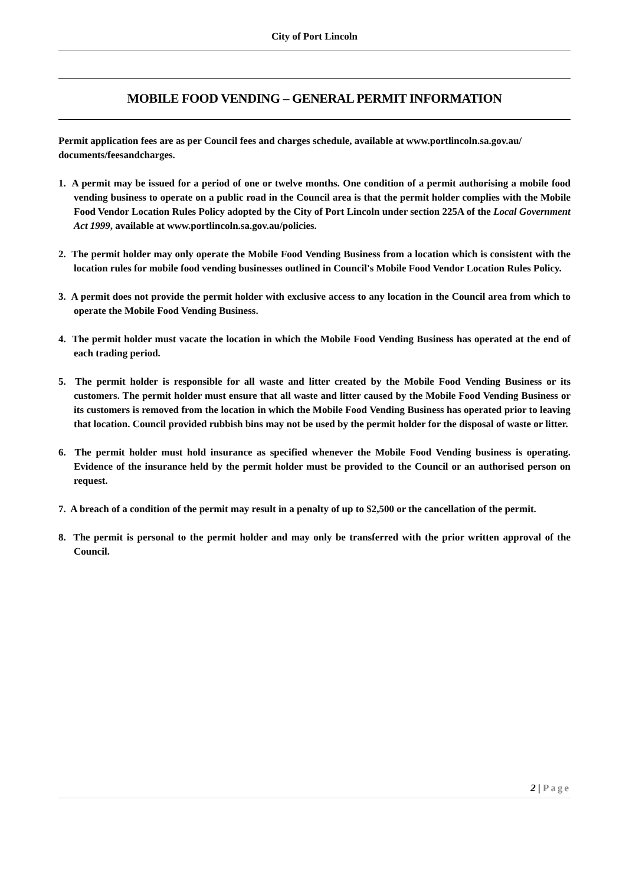City of Port Lincoln
MOBILE FOOD VENDING – GENERAL PERMIT INFORMATION
Permit application fees are as per Council fees and charges schedule, available at www.portlincoln.sa.gov.au/ documents/feesandcharges.
1. A permit may be issued for a period of one or twelve months. One condition of a permit authorising a mobile food vending business to operate on a public road in the Council area is that the permit holder complies with the Mobile Food Vendor Location Rules Policy adopted by the City of Port Lincoln under section 225A of the Local Government Act 1999, available at www.portlincoln.sa.gov.au/policies.
2. The permit holder may only operate the Mobile Food Vending Business from a location which is consistent with the location rules for mobile food vending businesses outlined in Council's Mobile Food Vendor Location Rules Policy.
3. A permit does not provide the permit holder with exclusive access to any location in the Council area from which to operate the Mobile Food Vending Business.
4. The permit holder must vacate the location in which the Mobile Food Vending Business has operated at the end of each trading period.
5. The permit holder is responsible for all waste and litter created by the Mobile Food Vending Business or its customers. The permit holder must ensure that all waste and litter caused by the Mobile Food Vending Business or its customers is removed from the location in which the Mobile Food Vending Business has operated prior to leaving that location. Council provided rubbish bins may not be used by the permit holder for the disposal of waste or litter.
6. The permit holder must hold insurance as specified whenever the Mobile Food Vending business is operating. Evidence of the insurance held by the permit holder must be provided to the Council or an authorised person on request.
7. A breach of a condition of the permit may result in a penalty of up to $2,500 or the cancellation of the permit.
8. The permit is personal to the permit holder and may only be transferred with the prior written approval of the Council.
2 | Page